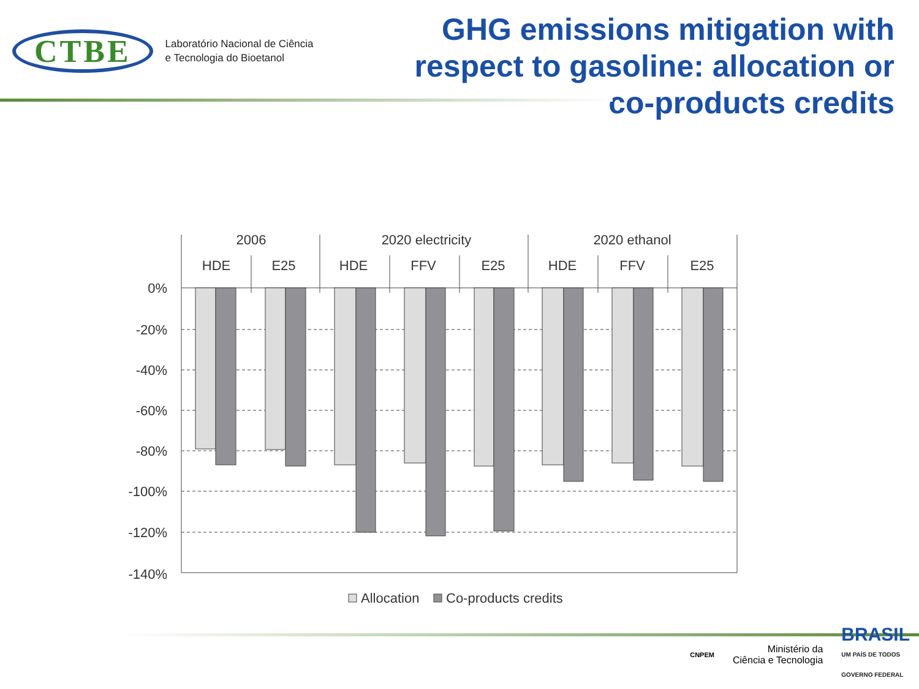CTBE
Laboratório Nacional de Ciência
e Tecnologia do Bioetanol
GHG emissions mitigation with respect to gasoline: allocation or co-products credits
0%
-20%
-40%
-60%
-80%
-100%
-120%
-140%
2006
2020 electricity
2020 ethanol
HDE
E25
HDE
FFV
E25
HDE
FFV
E25
Allocation
Co-products credits
CNPEM
Ministério da
Ciência e Tecnologia
BRASIL
UM PAÍS DE TODOS
GOVERNO FEDERAL